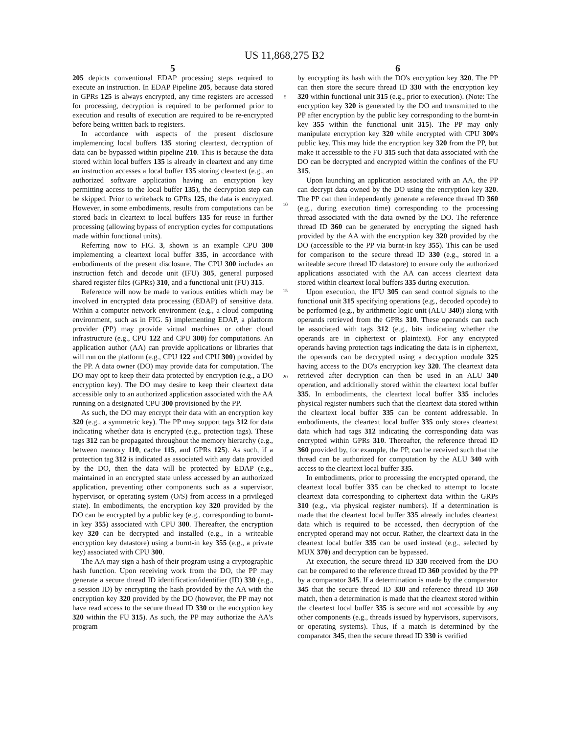US 11,868,275 B2
5
205 depicts conventional EDAP processing steps required to execute an instruction. In EDAP Pipeline 205, because data stored in GPRs 125 is always encrypted, any time registers are accessed for processing, decryption is required to be performed prior to execution and results of execution are required to be re-encrypted before being written back to registers.
In accordance with aspects of the present disclosure implementing local buffers 135 storing cleartext, decryption of data can be bypassed within pipeline 210. This is because the data stored within local buffers 135 is already in cleartext and any time an instruction accesses a local buffer 135 storing cleartext (e.g., an authorized software application having an encryption key permitting access to the local buffer 135), the decryption step can be skipped. Prior to writeback to GPRs 125, the data is encrypted. However, in some embodiments, results from computations can be stored back in cleartext to local buffers 135 for reuse in further processing (allowing bypass of encryption cycles for computations made within functional units).
Referring now to FIG. 3, shown is an example CPU 300 implementing a cleartext local buffer 335, in accordance with embodiments of the present disclosure. The CPU 300 includes an instruction fetch and decode unit (IFU) 305, general purposed shared register files (GPRs) 310, and a functional unit (FU) 315.
Reference will now be made to various entities which may be involved in encrypted data processing (EDAP) of sensitive data. Within a computer network environment (e.g., a cloud computing environment, such as in FIG. 5) implementing EDAP, a platform provider (PP) may provide virtual machines or other cloud infrastructure (e.g., CPU 122 and CPU 300) for computations. An application author (AA) can provide applications or libraries that will run on the platform (e.g., CPU 122 and CPU 300) provided by the PP. A data owner (DO) may provide data for computation. The DO may opt to keep their data protected by encryption (e.g., a DO encryption key). The DO may desire to keep their cleartext data accessible only to an authorized application associated with the AA running on a designated CPU 300 provisioned by the PP.
As such, the DO may encrypt their data with an encryption key 320 (e.g., a symmetric key). The PP may support tags 312 for data indicating whether data is encrypted (e.g., protection tags). These tags 312 can be propagated throughout the memory hierarchy (e.g., between memory 110, cache 115, and GPRs 125). As such, if a protection tag 312 is indicated as associated with any data provided by the DO, then the data will be protected by EDAP (e.g., maintained in an encrypted state unless accessed by an authorized application, preventing other components such as a supervisor, hypervisor, or operating system (O/S) from access in a privileged state). In embodiments, the encryption key 320 provided by the DO can be encrypted by a public key (e.g., corresponding to burnt-in key 355) associated with CPU 300. Thereafter, the encryption key 320 can be decrypted and installed (e.g., in a writeable encryption key datastore) using a burnt-in key 355 (e.g., a private key) associated with CPU 300.
The AA may sign a hash of their program using a cryptographic hash function. Upon receiving work from the DO, the PP may generate a secure thread ID identification/identifier (ID) 330 (e.g., a session ID) by encrypting the hash provided by the AA with the encryption key 320 provided by the DO (however, the PP may not have read access to the secure thread ID 330 or the encryption key 320 within the FU 315). As such, the PP may authorize the AA's program
5
10
15
20
6
by encrypting its hash with the DO's encryption key 320. The PP can then store the secure thread ID 330 with the encryption key 320 within functional unit 315 (e.g., prior to execution). (Note: The encryption key 320 is generated by the DO and transmitted to the PP after encryption by the public key corresponding to the burnt-in key 355 within the functional unit 315). The PP may only manipulate encryption key 320 while encrypted with CPU 300's public key. This may hide the encryption key 320 from the PP, but make it accessible to the FU 315 such that data associated with the DO can be decrypted and encrypted within the confines of the FU 315.
Upon launching an application associated with an AA, the PP can decrypt data owned by the DO using the encryption key 320. The PP can then independently generate a reference thread ID 360 (e.g., during execution time) corresponding to the processing thread associated with the data owned by the DO. The reference thread ID 360 can be generated by encrypting the signed hash provided by the AA with the encryption key 320 provided by the DO (accessible to the PP via burnt-in key 355). This can be used for comparison to the secure thread ID 330 (e.g., stored in a writeable secure thread ID datastore) to ensure only the authorized applications associated with the AA can access cleartext data stored within cleartext local buffers 335 during execution.
Upon execution, the IFU 305 can send control signals to the functional unit 315 specifying operations (e.g., decoded opcode) to be performed (e.g., by arithmetic logic unit (ALU 340)) along with operands retrieved from the GPRs 310. These operands can each be associated with tags 312 (e.g., bits indicating whether the operands are in ciphertext or plaintext). For any encrypted operands having protection tags indicating the data is in ciphertext, the operands can be decrypted using a decryption module 325 having access to the DO's encryption key 320. The cleartext data retrieved after decryption can then be used in an ALU 340 operation, and additionally stored within the cleartext local buffer 335. In embodiments, the cleartext local buffer 335 includes physical register numbers such that the cleartext data stored within the cleartext local buffer 335 can be content addressable. In embodiments, the cleartext local buffer 335 only stores cleartext data which had tags 312 indicating the corresponding data was encrypted within GPRs 310. Thereafter, the reference thread ID 360 provided by, for example, the PP, can be received such that the thread can be authorized for computation by the ALU 340 with access to the cleartext local buffer 335.
In embodiments, prior to processing the encrypted operand, the cleartext local buffer 335 can be checked to attempt to locate cleartext data corresponding to ciphertext data within the GRPs 310 (e.g., via physical register numbers). If a determination is made that the cleartext local buffer 335 already includes cleartext data which is required to be accessed, then decryption of the encrypted operand may not occur. Rather, the cleartext data in the cleartext local buffer 335 can be used instead (e.g., selected by MUX 370) and decryption can be bypassed.
At execution, the secure thread ID 330 received from the DO can be compared to the reference thread ID 360 provided by the PP by a comparator 345. If a determination is made by the comparator 345 that the secure thread ID 330 and reference thread ID 360 match, then a determination is made that the cleartext stored within the cleartext local buffer 335 is secure and not accessible by any other components (e.g., threads issued by hypervisors, supervisors, or operating systems). Thus, if a match is determined by the comparator 345, then the secure thread ID 330 is verified